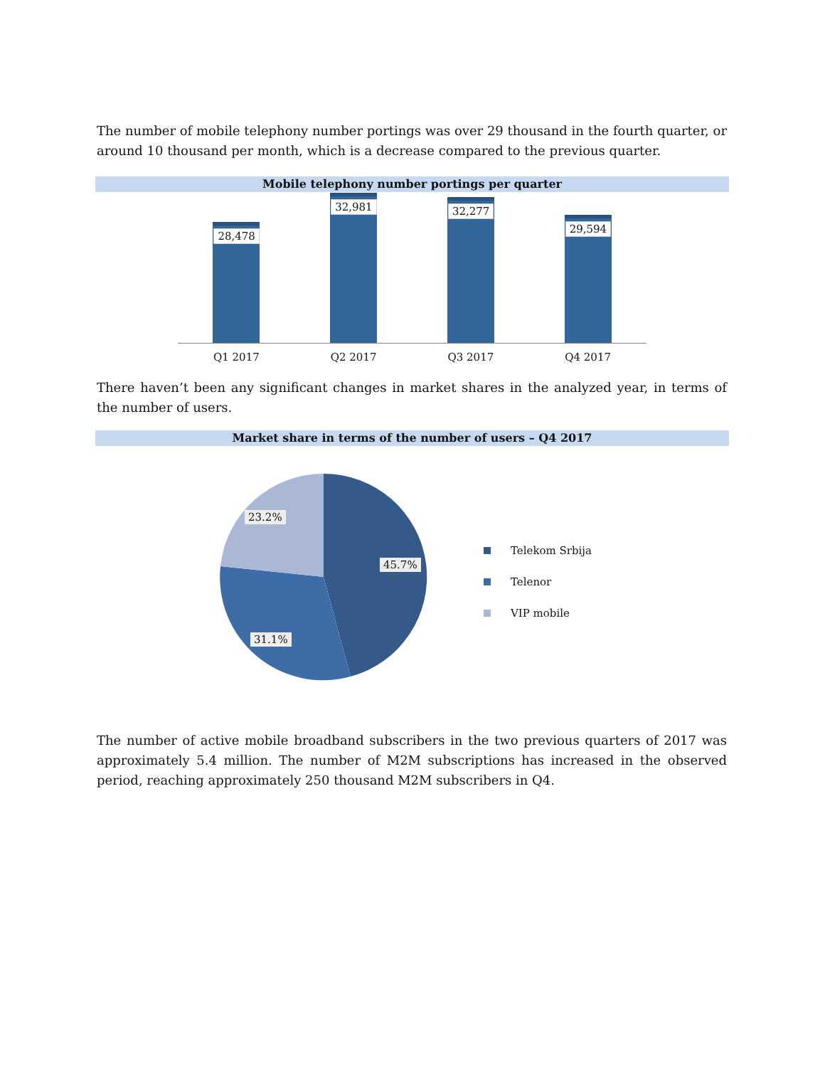The number of mobile telephony number portings was over 29 thousand in the fourth quarter, or around 10 thousand per month, which is a decrease compared to the previous quarter.
Mobile telephony number portings per quarter
28,478
32,981
32,277
29,594
Q1 2017 Q2 2017 Q3 2017 Q4 2017
There haven’t been any significant changes in market shares in the analyzed year, in terms of the number of users.
Market share in terms of the number of users – Q4 2017
23.2%
45.7%
31.1%
Telekom Srbija
Telenor
VIP mobile
The number of active mobile broadband subscribers in the two previous quarters of 2017 was approximately 5.4 million. The number of M2M subscriptions has increased in the observed period, reaching approximately 250 thousand M2M subscribers in Q4.